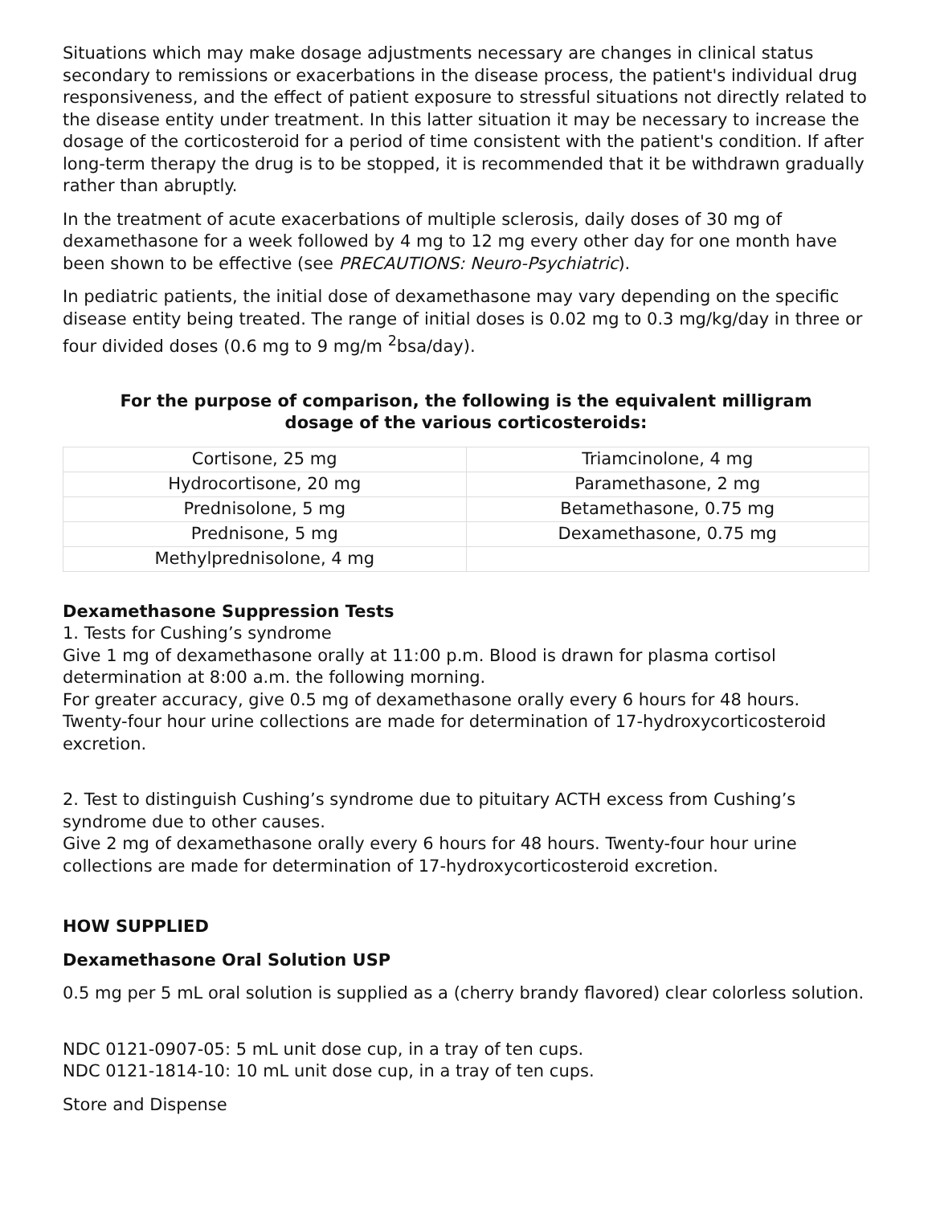Situations which may make dosage adjustments necessary are changes in clinical status secondary to remissions or exacerbations in the disease process, the patient's individual drug responsiveness, and the effect of patient exposure to stressful situations not directly related to the disease entity under treatment. In this latter situation it may be necessary to increase the dosage of the corticosteroid for a period of time consistent with the patient's condition. If after long-term therapy the drug is to be stopped, it is recommended that it be withdrawn gradually rather than abruptly.
In the treatment of acute exacerbations of multiple sclerosis, daily doses of 30 mg of dexamethasone for a week followed by 4 mg to 12 mg every other day for one month have been shown to be effective (see PRECAUTIONS: Neuro-Psychiatric).
In pediatric patients, the initial dose of dexamethasone may vary depending on the specific disease entity being treated. The range of initial doses is 0.02 mg to 0.3 mg/kg/day in three or four divided doses (0.6 mg to 9 mg/m <sup>2</sup>bsa/day).
For the purpose of comparison, the following is the equivalent milligram dosage of the various corticosteroids:
| Cortisone, 25 mg | Triamcinolone, 4 mg |
| Hydrocortisone, 20 mg | Paramethasone, 2 mg |
| Prednisolone, 5 mg | Betamethasone, 0.75 mg |
| Prednisone, 5 mg | Dexamethasone, 0.75 mg |
| Methylprednisolone, 4 mg | |
Dexamethasone Suppression Tests
1. Tests for Cushing’s syndrome
Give 1 mg of dexamethasone orally at 11:00 p.m. Blood is drawn for plasma cortisol determination at 8:00 a.m. the following morning.
For greater accuracy, give 0.5 mg of dexamethasone orally every 6 hours for 48 hours. Twenty-four hour urine collections are made for determination of 17-hydroxycorticosteroid excretion.
2. Test to distinguish Cushing’s syndrome due to pituitary ACTH excess from Cushing’s syndrome due to other causes.
Give 2 mg of dexamethasone orally every 6 hours for 48 hours. Twenty-four hour urine collections are made for determination of 17-hydroxycorticosteroid excretion.
HOW SUPPLIED
Dexamethasone Oral Solution USP
0.5 mg per 5 mL oral solution is supplied as a (cherry brandy flavored) clear colorless solution.
NDC 0121-0907-05: 5 mL unit dose cup, in a tray of ten cups.
NDC 0121-1814-10: 10 mL unit dose cup, in a tray of ten cups.
Store and Dispense